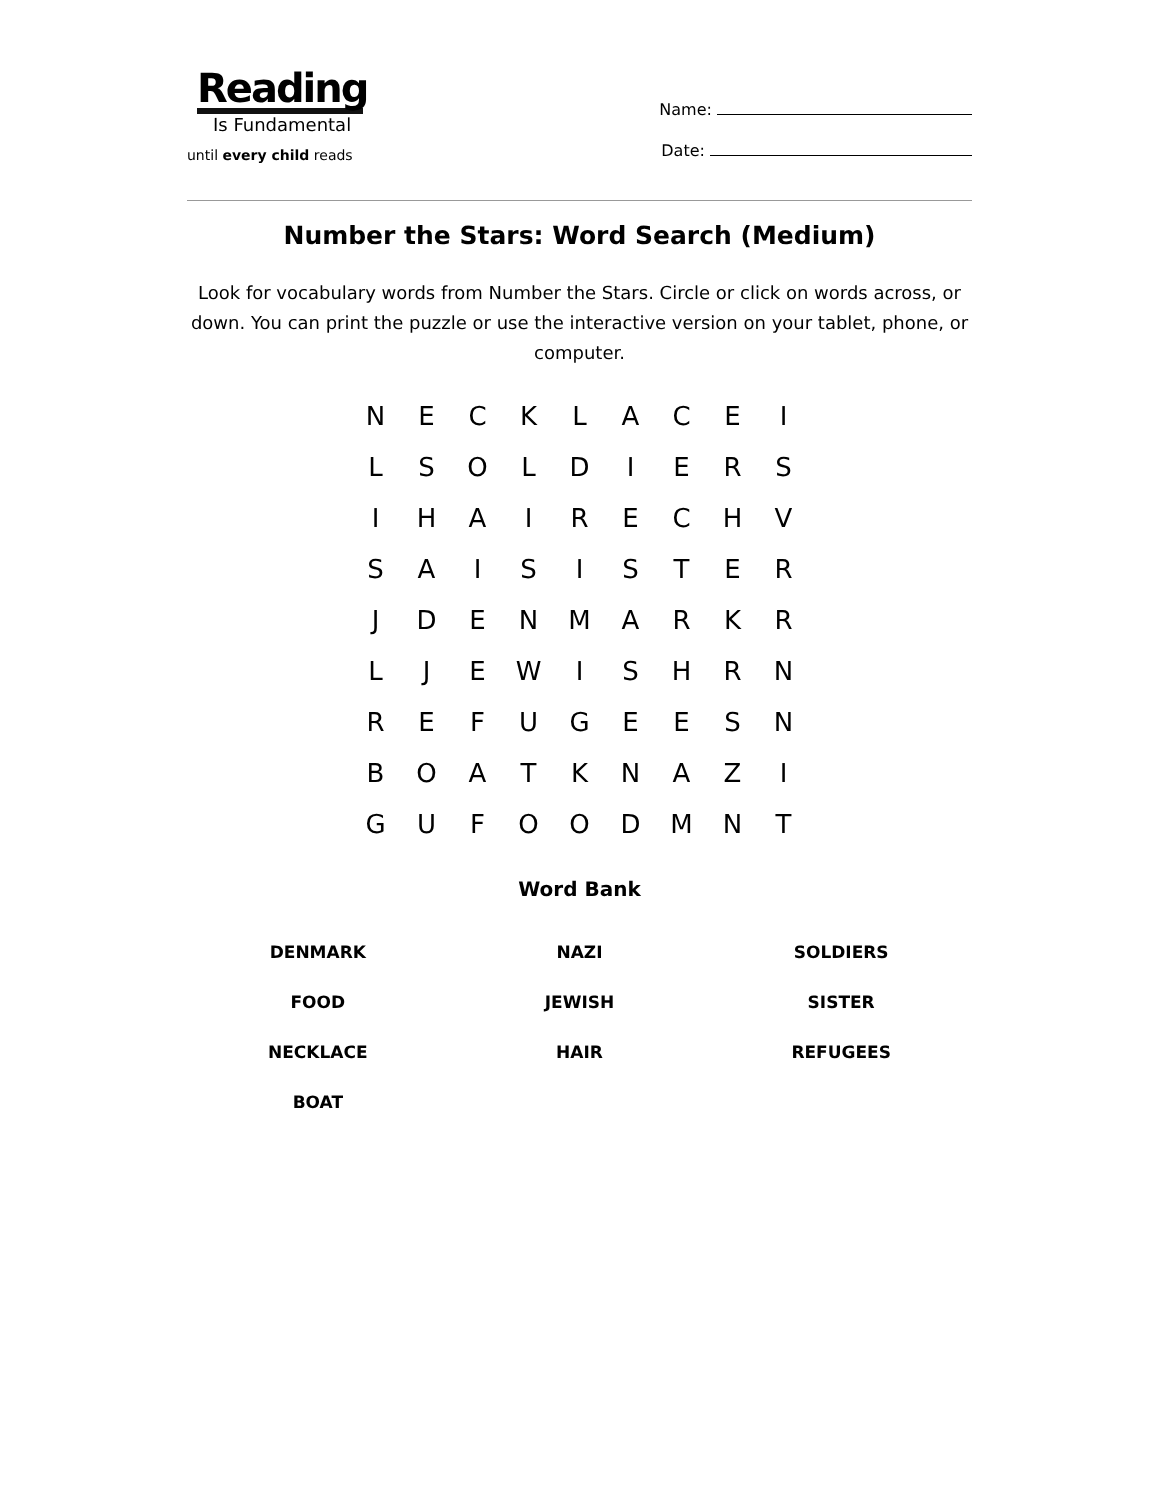Reading
Is Fundamental
until every child reads
Name:
Date:
Number the Stars: Word Search (Medium)
Look for vocabulary words from Number the Stars. Circle or click on words across, or down. You can print the puzzle or use the interactive version on your tablet, phone, or computer.
| N | E | C | K | L | A | C | E | I |
| L | S | O | L | D | I | E | R | S |
| I | H | A | I | R | E | C | H | V |
| S | A | I | S | I | S | T | E | R |
| J | D | E | N | M | A | R | K | R |
| L | J | E | W | I | S | H | R | N |
| R | E | F | U | G | E | E | S | N |
| B | O | A | T | K | N | A | Z | I |
| G | U | F | O | O | D | M | N | T |
Word Bank
| DENMARK | NAZI | SOLDIERS |
| FOOD | JEWISH | SISTER |
| NECKLACE | HAIR | REFUGEES |
| BOAT | | |